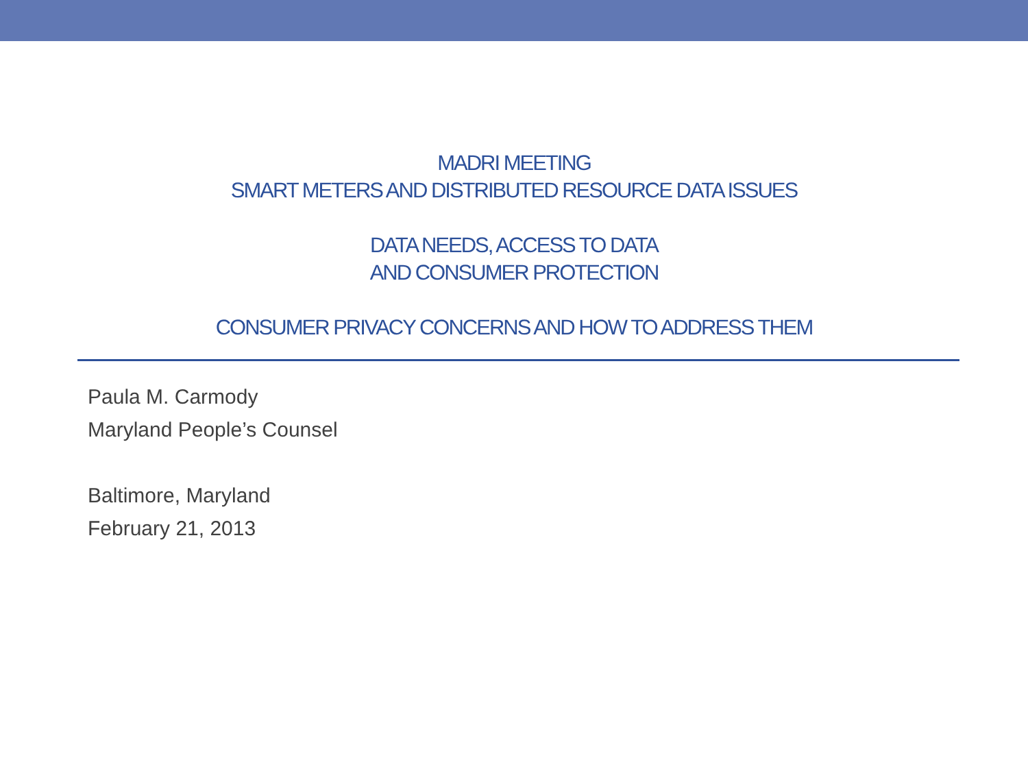MADRI MEETING
SMART METERS AND DISTRIBUTED RESOURCE DATA ISSUES
DATA NEEDS, ACCESS TO DATA
AND CONSUMER PROTECTION
CONSUMER PRIVACY CONCERNS AND HOW TO ADDRESS THEM
Paula M. Carmody
Maryland People’s Counsel
Baltimore, Maryland
February 21, 2013